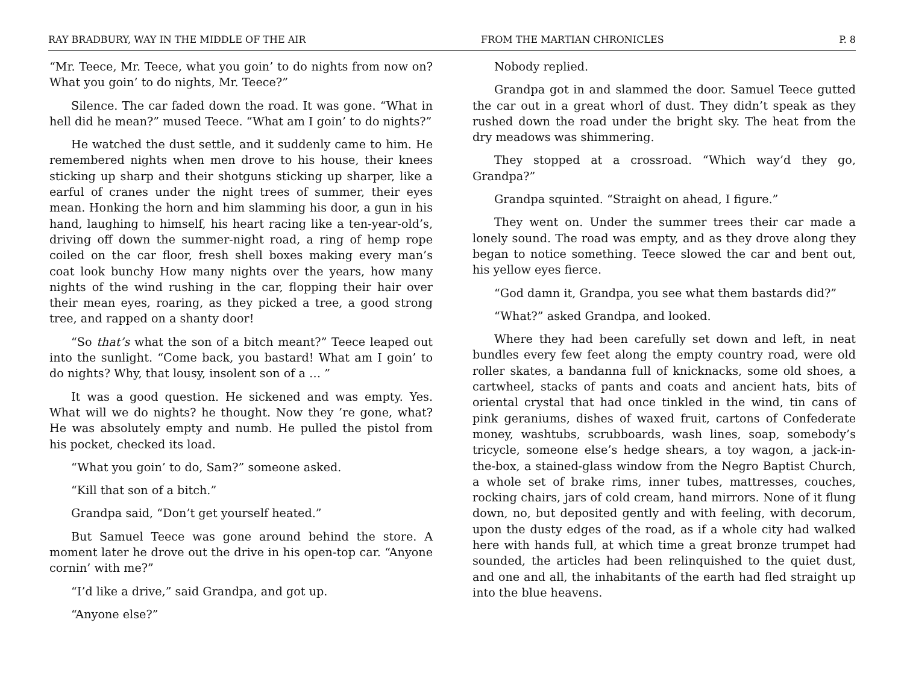RAY BRADBURY, WAY IN THE MIDDLE OF THE AIR FROM THE MARTIAN CHRONICLES P. 8
“Mr. Teece, Mr. Teece, what you goin’ to do nights from now on? What you goin’ to do nights, Mr. Teece?”
Silence. The car faded down the road. It was gone. “What in hell did he mean?” mused Teece. “What am I goin’ to do nights?”
He watched the dust settle, and it suddenly came to him. He remembered nights when men drove to his house, their knees sticking up sharp and their shotguns sticking up sharper, like a earful of cranes under the night trees of summer, their eyes mean. Honking the horn and him slamming his door, a gun in his hand, laughing to himself, his heart racing like a ten-year-old’s, driving off down the summer-night road, a ring of hemp rope coiled on the car floor, fresh shell boxes making every man’s coat look bunchy How many nights over the years, how many nights of the wind rushing in the car, flopping their hair over their mean eyes, roaring, as they picked a tree, a good strong tree, and rapped on a shanty door!
“So that’s what the son of a bitch meant?” Teece leaped out into the sunlight. “Come back, you bastard! What am I goin’ to do nights? Why, that lousy, insolent son of a … ”
It was a good question. He sickened and was empty. Yes. What will we do nights? he thought. Now they ’re gone, what? He was absolutely empty and numb. He pulled the pistol from his pocket, checked its load.
“What you goin’ to do, Sam?” someone asked.
“Kill that son of a bitch.”
Grandpa said, “Don’t get yourself heated.”
But Samuel Teece was gone around behind the store. A moment later he drove out the drive in his open-top car. “Anyone cornin’ with me?”
“I’d like a drive,” said Grandpa, and got up.
“Anyone else?”
Nobody replied.
Grandpa got in and slammed the door. Samuel Teece gutted the car out in a great whorl of dust. They didn’t speak as they rushed down the road under the bright sky. The heat from the dry meadows was shimmering.
They stopped at a crossroad. “Which way’d they go, Grandpa?”
Grandpa squinted. “Straight on ahead, I figure.”
They went on. Under the summer trees their car made a lonely sound. The road was empty, and as they drove along they began to notice something. Teece slowed the car and bent out, his yellow eyes fierce.
“God damn it, Grandpa, you see what them bastards did?”
“What?” asked Grandpa, and looked.
Where they had been carefully set down and left, in neat bundles every few feet along the empty country road, were old roller skates, a bandanna full of knicknacks, some old shoes, a cartwheel, stacks of pants and coats and ancient hats, bits of oriental crystal that had once tinkled in the wind, tin cans of pink geraniums, dishes of waxed fruit, cartons of Confederate money, washtubs, scrubboards, wash lines, soap, somebody’s tricycle, someone else’s hedge shears, a toy wagon, a jack-in-the-box, a stained-glass window from the Negro Baptist Church, a whole set of brake rims, inner tubes, mattresses, couches, rocking chairs, jars of cold cream, hand mirrors. None of it flung down, no, but deposited gently and with feeling, with decorum, upon the dusty edges of the road, as if a whole city had walked here with hands full, at which time a great bronze trumpet had sounded, the articles had been relinquished to the quiet dust, and one and all, the inhabitants of the earth had fled straight up into the blue heavens.